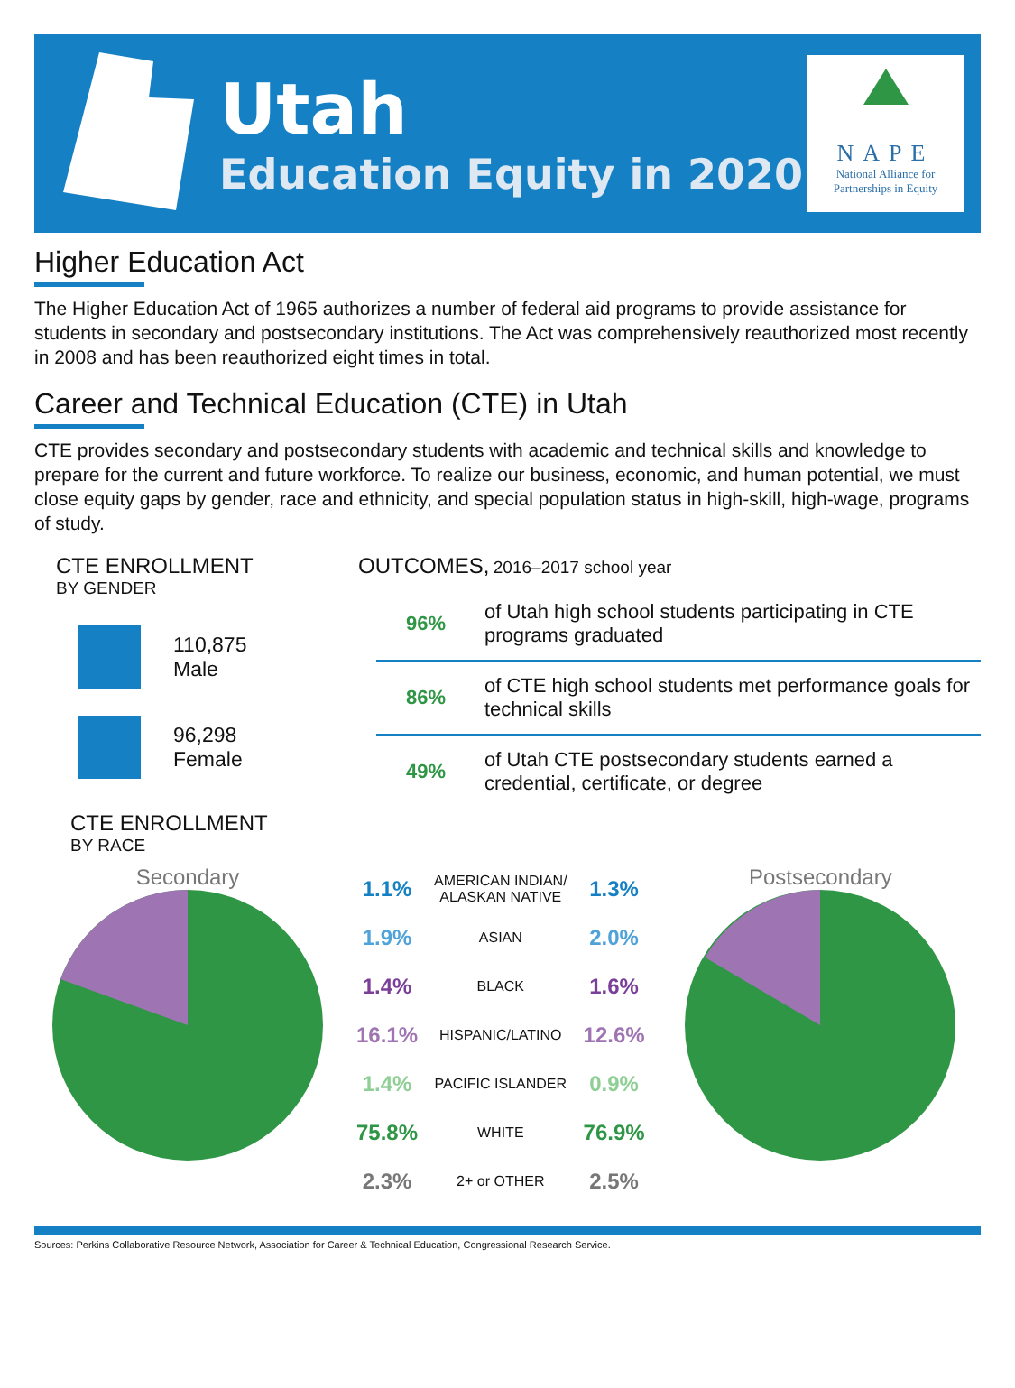Utah
Education Equity in 2020
NAPE
National Alliance for
Partnerships in Equity
Higher Education Act
The Higher Education Act of 1965 authorizes a number of federal aid programs to provide assistance for students in secondary and postsecondary institutions. The Act was comprehensively reauthorized most recently in 2008 and has been reauthorized eight times in total.
Career and Technical Education (CTE) in Utah
CTE provides secondary and postsecondary students with academic and technical skills and knowledge to prepare for the current and future workforce. To realize our business, economic, and human potential, we must close equity gaps by gender, race and ethnicity, and special population status in high-skill, high-wage, programs of study.
CTE ENROLLMENT
BY GENDER
110,875
Male
96,298
Female
CTE ENROLLMENT
BY RACE
OUTCOMES, 2016–2017 school year
| 96% | of Utah high school students participating in CTE programs graduated |
| 86% | of CTE high school students met performance goals for technical skills |
| 49% | of Utah CTE postsecondary students earned a credential, certificate, or degree |
Secondary
| 1.1% | AMERICAN INDIAN/ ALASKAN NATIVE | 1.3% |
| 1.9% | ASIAN | 2.0% |
| 1.4% | BLACK | 1.6% |
| 16.1% | HISPANIC/LATINO | 12.6% |
| 1.4% | PACIFIC ISLANDER | 0.9% |
| 75.8% | WHITE | 76.9% |
| 2.3% | 2+ or OTHER | 2.5% |
Postsecondary
Sources: Perkins Collaborative Resource Network, Association for Career & Technical Education, Congressional Research Service.